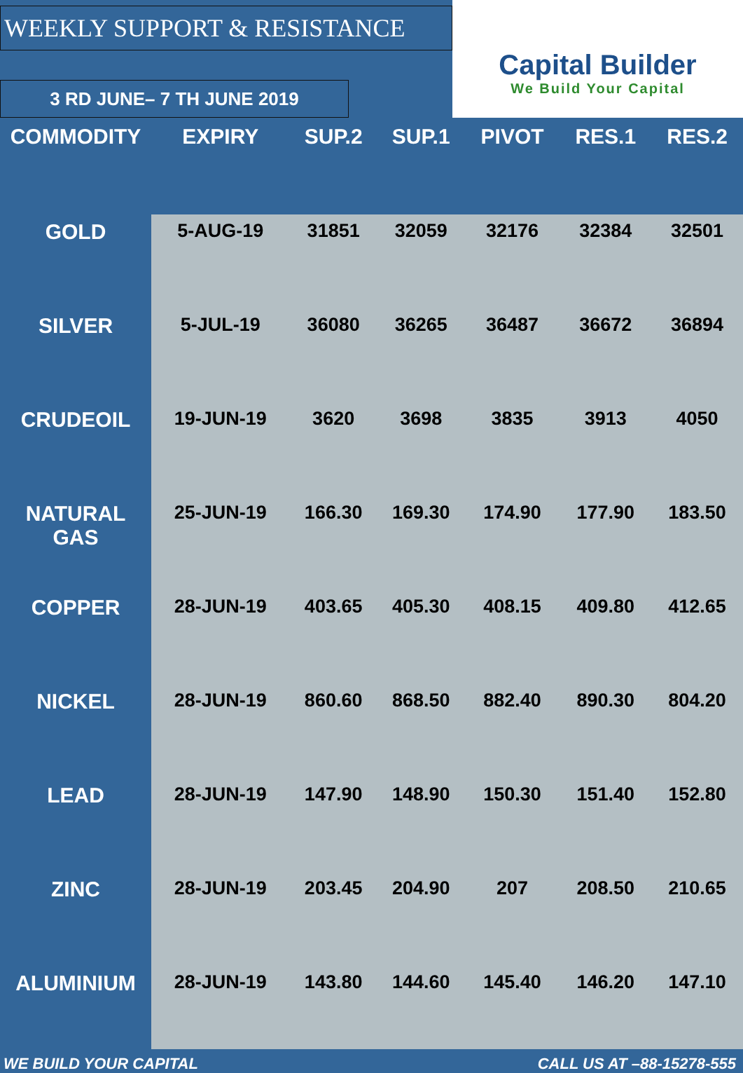WEEKLY SUPPORT & RESISTANCE
3 RD JUNE– 7 TH JUNE 2019
Capital Builder
We Build Your Capital
| COMMODITY | EXPIRY | SUP.2 | SUP.1 | PIVOT | RES.1 | RES.2 |
| --- | --- | --- | --- | --- | --- | --- |
| GOLD | 5-AUG-19 | 31851 | 32059 | 32176 | 32384 | 32501 |
| SILVER | 5-JUL-19 | 36080 | 36265 | 36487 | 36672 | 36894 |
| CRUDEOIL | 19-JUN-19 | 3620 | 3698 | 3835 | 3913 | 4050 |
| NATURAL GAS | 25-JUN-19 | 166.30 | 169.30 | 174.90 | 177.90 | 183.50 |
| COPPER | 28-JUN-19 | 403.65 | 405.30 | 408.15 | 409.80 | 412.65 |
| NICKEL | 28-JUN-19 | 860.60 | 868.50 | 882.40 | 890.30 | 804.20 |
| LEAD | 28-JUN-19 | 147.90 | 148.90 | 150.30 | 151.40 | 152.80 |
| ZINC | 28-JUN-19 | 203.45 | 204.90 | 207 | 208.50 | 210.65 |
| ALUMINIUM | 28-JUN-19 | 143.80 | 144.60 | 145.40 | 146.20 | 147.10 |
WE BUILD YOUR CAPITAL CALL US AT –88-15278-555